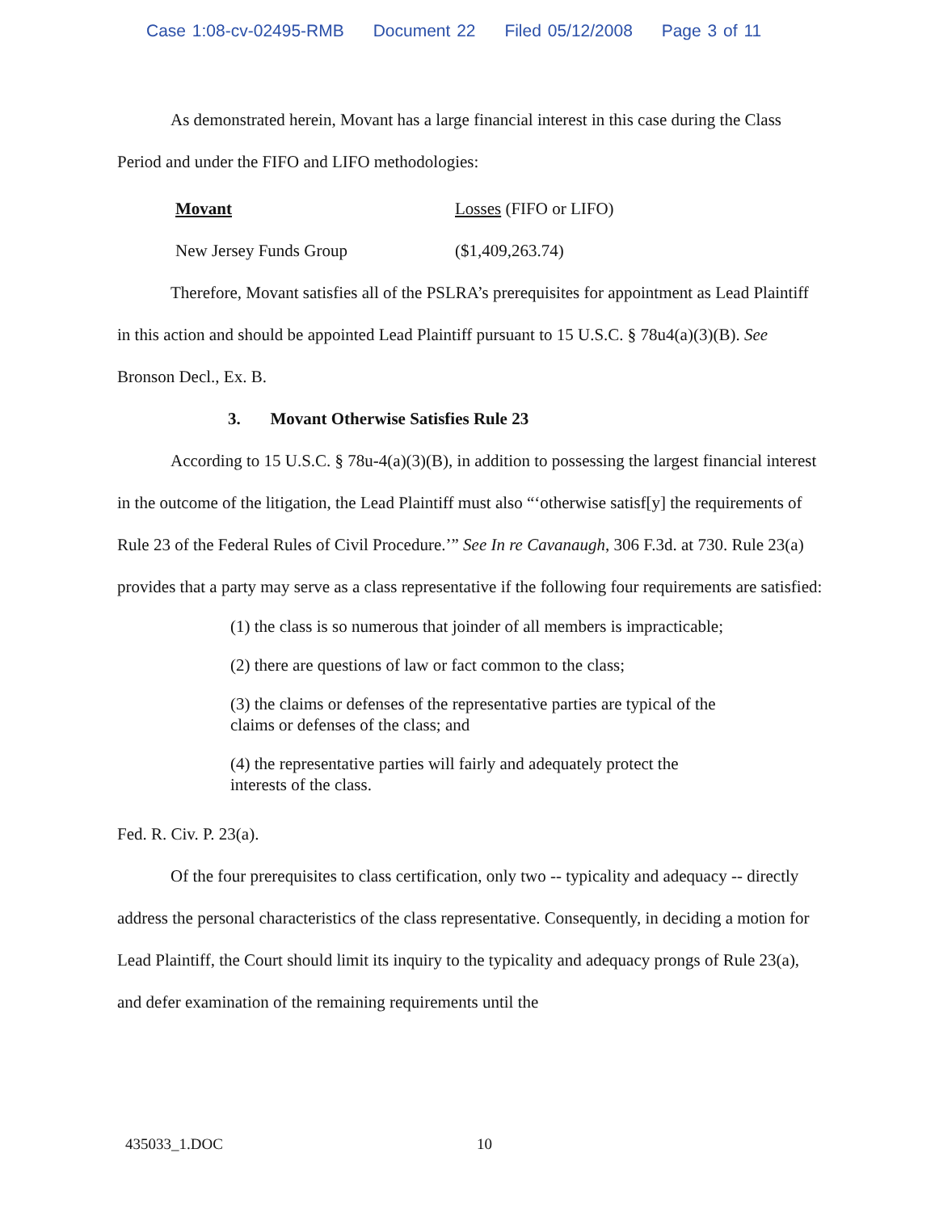Case 1:08-cv-02495-RMB Document 22 Filed 05/12/2008 Page 3 of 11
As demonstrated herein, Movant has a large financial interest in this case during the Class Period and under the FIFO and LIFO methodologies:
| Movant | Losses (FIFO or LIFO) |
| --- | --- |
| New Jersey Funds Group | ($1,409,263.74) |
Therefore, Movant satisfies all of the PSLRA’s prerequisites for appointment as Lead Plaintiff in this action and should be appointed Lead Plaintiff pursuant to 15 U.S.C. § 78u4(a)(3)(B). See Bronson Decl., Ex. B.
3. Movant Otherwise Satisfies Rule 23
According to 15 U.S.C. § 78u-4(a)(3)(B), in addition to possessing the largest financial interest in the outcome of the litigation, the Lead Plaintiff must also “‘otherwise satisf[y] the requirements of Rule 23 of the Federal Rules of Civil Procedure.’” See In re Cavanaugh, 306 F.3d. at 730. Rule 23(a) provides that a party may serve as a class representative if the following four requirements are satisfied:
(1) the class is so numerous that joinder of all members is impracticable;
(2) there are questions of law or fact common to the class;
(3) the claims or defenses of the representative parties are typical of the claims or defenses of the class; and
(4) the representative parties will fairly and adequately protect the interests of the class.
Fed. R. Civ. P. 23(a).
Of the four prerequisites to class certification, only two -- typicality and adequacy -- directly address the personal characteristics of the class representative. Consequently, in deciding a motion for Lead Plaintiff, the Court should limit its inquiry to the typicality and adequacy prongs of Rule 23(a), and defer examination of the remaining requirements until the
435033_1.DOC 10